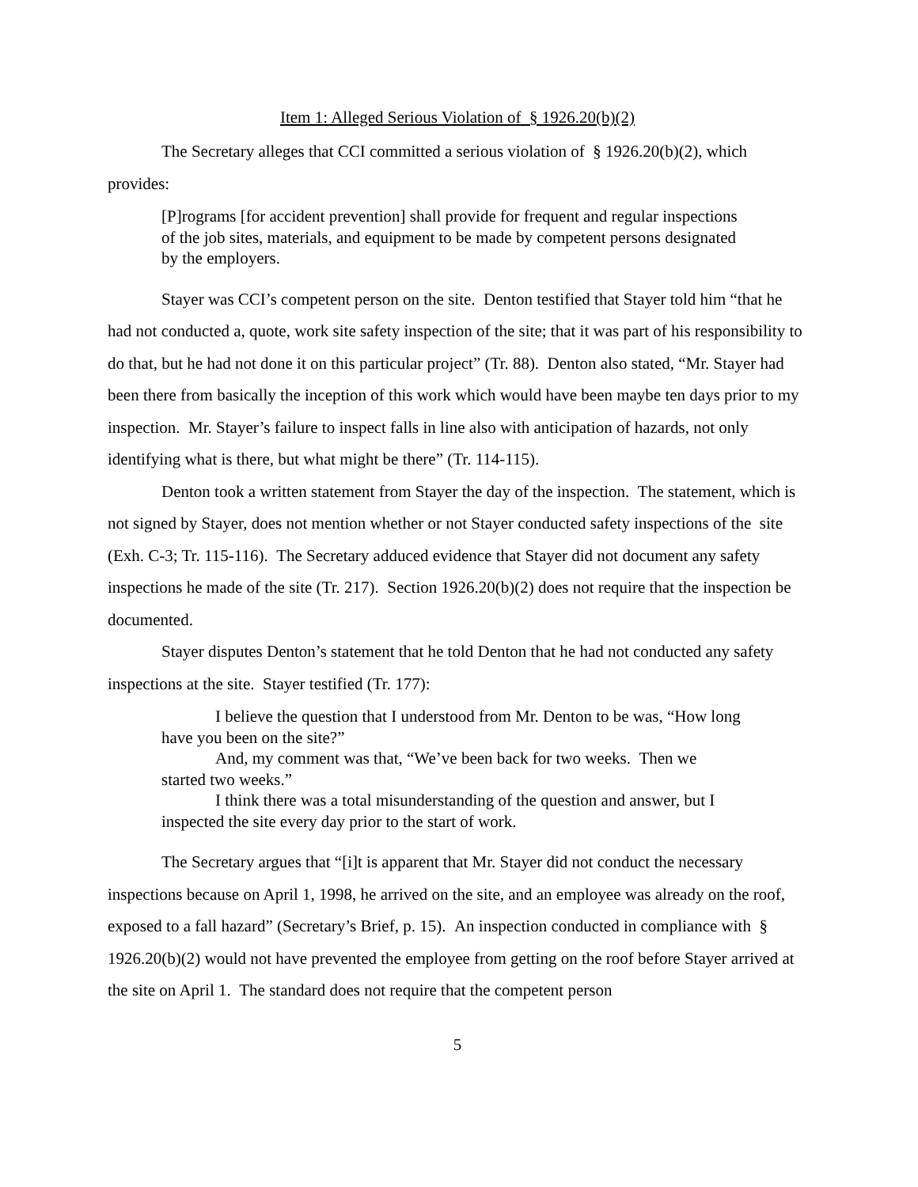Item 1: Alleged Serious Violation of § 1926.20(b)(2)
The Secretary alleges that CCI committed a serious violation of § 1926.20(b)(2), which provides:
[P]rograms [for accident prevention] shall provide for frequent and regular inspections of the job sites, materials, and equipment to be made by competent persons designated by the employers.
Stayer was CCI’s competent person on the site. Denton testified that Stayer told him “that he had not conducted a, quote, work site safety inspection of the site; that it was part of his responsibility to do that, but he had not done it on this particular project” (Tr. 88). Denton also stated, “Mr. Stayer had been there from basically the inception of this work which would have been maybe ten days prior to my inspection. Mr. Stayer’s failure to inspect falls in line also with anticipation of hazards, not only identifying what is there, but what might be there” (Tr. 114-115).
Denton took a written statement from Stayer the day of the inspection. The statement, which is not signed by Stayer, does not mention whether or not Stayer conducted safety inspections of the site (Exh. C-3; Tr. 115-116). The Secretary adduced evidence that Stayer did not document any safety inspections he made of the site (Tr. 217). Section 1926.20(b)(2) does not require that the inspection be documented.
Stayer disputes Denton’s statement that he told Denton that he had not conducted any safety inspections at the site. Stayer testified (Tr. 177):
I believe the question that I understood from Mr. Denton to be was, “How long have you been on the site?”
And, my comment was that, “We’ve been back for two weeks. Then we started two weeks.”
I think there was a total misunderstanding of the question and answer, but I inspected the site every day prior to the start of work.
The Secretary argues that “[i]t is apparent that Mr. Stayer did not conduct the necessary inspections because on April 1, 1998, he arrived on the site, and an employee was already on the roof, exposed to a fall hazard” (Secretary’s Brief, p. 15). An inspection conducted in compliance with § 1926.20(b)(2) would not have prevented the employee from getting on the roof before Stayer arrived at the site on April 1. The standard does not require that the competent person
5